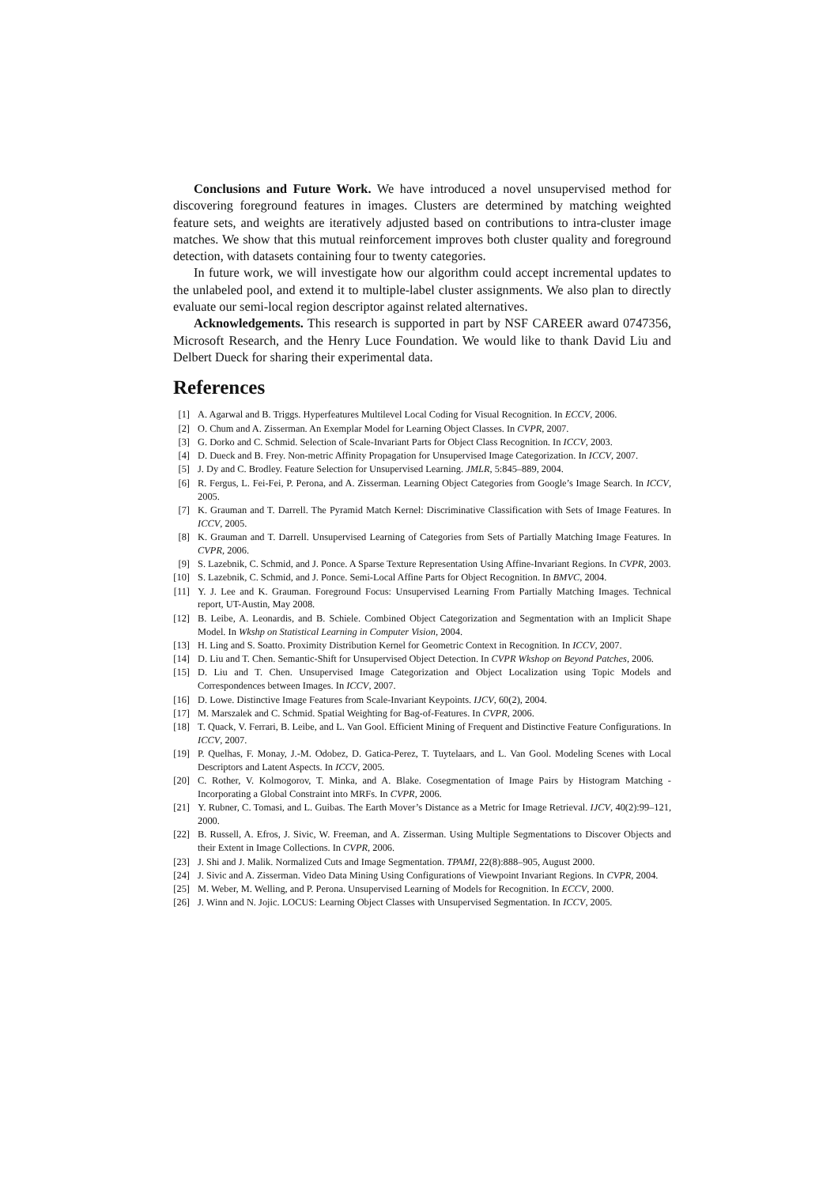Conclusions and Future Work. We have introduced a novel unsupervised method for discovering foreground features in images. Clusters are determined by matching weighted feature sets, and weights are iteratively adjusted based on contributions to intra-cluster image matches. We show that this mutual reinforcement improves both cluster quality and foreground detection, with datasets containing four to twenty categories.
In future work, we will investigate how our algorithm could accept incremental updates to the unlabeled pool, and extend it to multiple-label cluster assignments. We also plan to directly evaluate our semi-local region descriptor against related alternatives.
Acknowledgements. This research is supported in part by NSF CAREER award 0747356, Microsoft Research, and the Henry Luce Foundation. We would like to thank David Liu and Delbert Dueck for sharing their experimental data.
References
[1] A. Agarwal and B. Triggs. Hyperfeatures Multilevel Local Coding for Visual Recognition. In ECCV, 2006.
[2] O. Chum and A. Zisserman. An Exemplar Model for Learning Object Classes. In CVPR, 2007.
[3] G. Dorko and C. Schmid. Selection of Scale-Invariant Parts for Object Class Recognition. In ICCV, 2003.
[4] D. Dueck and B. Frey. Non-metric Affinity Propagation for Unsupervised Image Categorization. In ICCV, 2007.
[5] J. Dy and C. Brodley. Feature Selection for Unsupervised Learning. JMLR, 5:845–889, 2004.
[6] R. Fergus, L. Fei-Fei, P. Perona, and A. Zisserman. Learning Object Categories from Google’s Image Search. In ICCV, 2005.
[7] K. Grauman and T. Darrell. The Pyramid Match Kernel: Discriminative Classification with Sets of Image Features. In ICCV, 2005.
[8] K. Grauman and T. Darrell. Unsupervised Learning of Categories from Sets of Partially Matching Image Features. In CVPR, 2006.
[9] S. Lazebnik, C. Schmid, and J. Ponce. A Sparse Texture Representation Using Affine-Invariant Regions. In CVPR, 2003.
[10] S. Lazebnik, C. Schmid, and J. Ponce. Semi-Local Affine Parts for Object Recognition. In BMVC, 2004.
[11] Y. J. Lee and K. Grauman. Foreground Focus: Unsupervised Learning From Partially Matching Images. Technical report, UT-Austin, May 2008.
[12] B. Leibe, A. Leonardis, and B. Schiele. Combined Object Categorization and Segmentation with an Implicit Shape Model. In Wkshp on Statistical Learning in Computer Vision, 2004.
[13] H. Ling and S. Soatto. Proximity Distribution Kernel for Geometric Context in Recognition. In ICCV, 2007.
[14] D. Liu and T. Chen. Semantic-Shift for Unsupervised Object Detection. In CVPR Wkshop on Beyond Patches, 2006.
[15] D. Liu and T. Chen. Unsupervised Image Categorization and Object Localization using Topic Models and Correspondences between Images. In ICCV, 2007.
[16] D. Lowe. Distinctive Image Features from Scale-Invariant Keypoints. IJCV, 60(2), 2004.
[17] M. Marszalek and C. Schmid. Spatial Weighting for Bag-of-Features. In CVPR, 2006.
[18] T. Quack, V. Ferrari, B. Leibe, and L. Van Gool. Efficient Mining of Frequent and Distinctive Feature Configurations. In ICCV, 2007.
[19] P. Quelhas, F. Monay, J.-M. Odobez, D. Gatica-Perez, T. Tuytelaars, and L. Van Gool. Modeling Scenes with Local Descriptors and Latent Aspects. In ICCV, 2005.
[20] C. Rother, V. Kolmogorov, T. Minka, and A. Blake. Cosegmentation of Image Pairs by Histogram Matching - Incorporating a Global Constraint into MRFs. In CVPR, 2006.
[21] Y. Rubner, C. Tomasi, and L. Guibas. The Earth Mover’s Distance as a Metric for Image Retrieval. IJCV, 40(2):99–121, 2000.
[22] B. Russell, A. Efros, J. Sivic, W. Freeman, and A. Zisserman. Using Multiple Segmentations to Discover Objects and their Extent in Image Collections. In CVPR, 2006.
[23] J. Shi and J. Malik. Normalized Cuts and Image Segmentation. TPAMI, 22(8):888–905, August 2000.
[24] J. Sivic and A. Zisserman. Video Data Mining Using Configurations of Viewpoint Invariant Regions. In CVPR, 2004.
[25] M. Weber, M. Welling, and P. Perona. Unsupervised Learning of Models for Recognition. In ECCV, 2000.
[26] J. Winn and N. Jojic. LOCUS: Learning Object Classes with Unsupervised Segmentation. In ICCV, 2005.